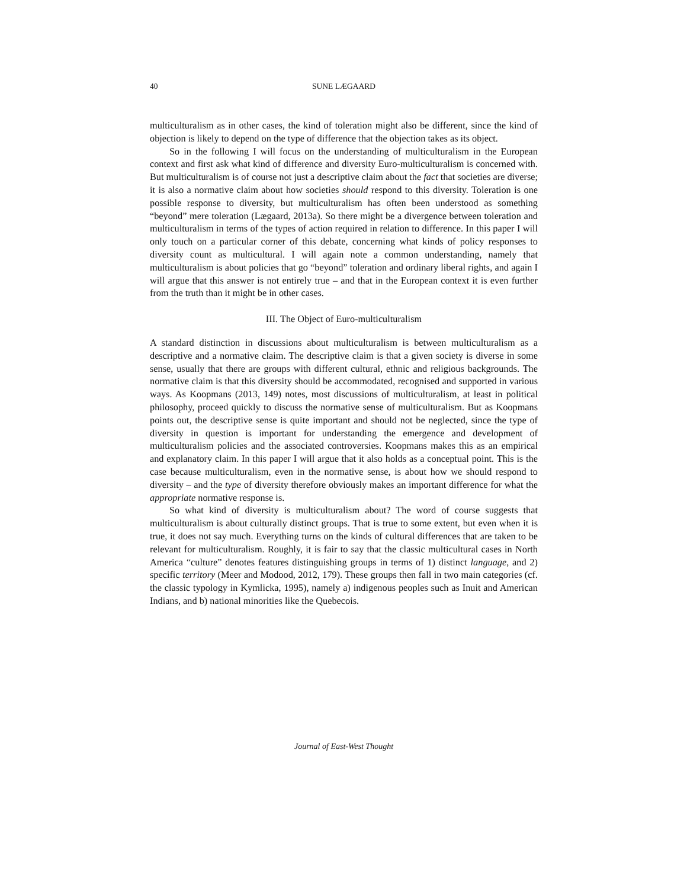40
SUNE LÆGAARD
multiculturalism as in other cases, the kind of toleration might also be different, since the kind of objection is likely to depend on the type of difference that the objection takes as its object.
So in the following I will focus on the understanding of multiculturalism in the European context and first ask what kind of difference and diversity Euro-multiculturalism is concerned with. But multiculturalism is of course not just a descriptive claim about the fact that societies are diverse; it is also a normative claim about how societies should respond to this diversity. Toleration is one possible response to diversity, but multiculturalism has often been understood as something “beyond” mere toleration (Lægaard, 2013a). So there might be a divergence between toleration and multiculturalism in terms of the types of action required in relation to difference. In this paper I will only touch on a particular corner of this debate, concerning what kinds of policy responses to diversity count as multicultural. I will again note a common understanding, namely that multiculturalism is about policies that go “beyond” toleration and ordinary liberal rights, and again I will argue that this answer is not entirely true – and that in the European context it is even further from the truth than it might be in other cases.
III. The Object of Euro-multiculturalism
A standard distinction in discussions about multiculturalism is between multiculturalism as a descriptive and a normative claim. The descriptive claim is that a given society is diverse in some sense, usually that there are groups with different cultural, ethnic and religious backgrounds. The normative claim is that this diversity should be accommodated, recognised and supported in various ways. As Koopmans (2013, 149) notes, most discussions of multiculturalism, at least in political philosophy, proceed quickly to discuss the normative sense of multiculturalism. But as Koopmans points out, the descriptive sense is quite important and should not be neglected, since the type of diversity in question is important for understanding the emergence and development of multiculturalism policies and the associated controversies. Koopmans makes this as an empirical and explanatory claim. In this paper I will argue that it also holds as a conceptual point. This is the case because multiculturalism, even in the normative sense, is about how we should respond to diversity – and the type of diversity therefore obviously makes an important difference for what the appropriate normative response is.
So what kind of diversity is multiculturalism about? The word of course suggests that multiculturalism is about culturally distinct groups. That is true to some extent, but even when it is true, it does not say much. Everything turns on the kinds of cultural differences that are taken to be relevant for multiculturalism. Roughly, it is fair to say that the classic multicultural cases in North America “culture” denotes features distinguishing groups in terms of 1) distinct language, and 2) specific territory (Meer and Modood, 2012, 179). These groups then fall in two main categories (cf. the classic typology in Kymlicka, 1995), namely a) indigenous peoples such as Inuit and American Indians, and b) national minorities like the Quebecois.
Journal of East-West Thought